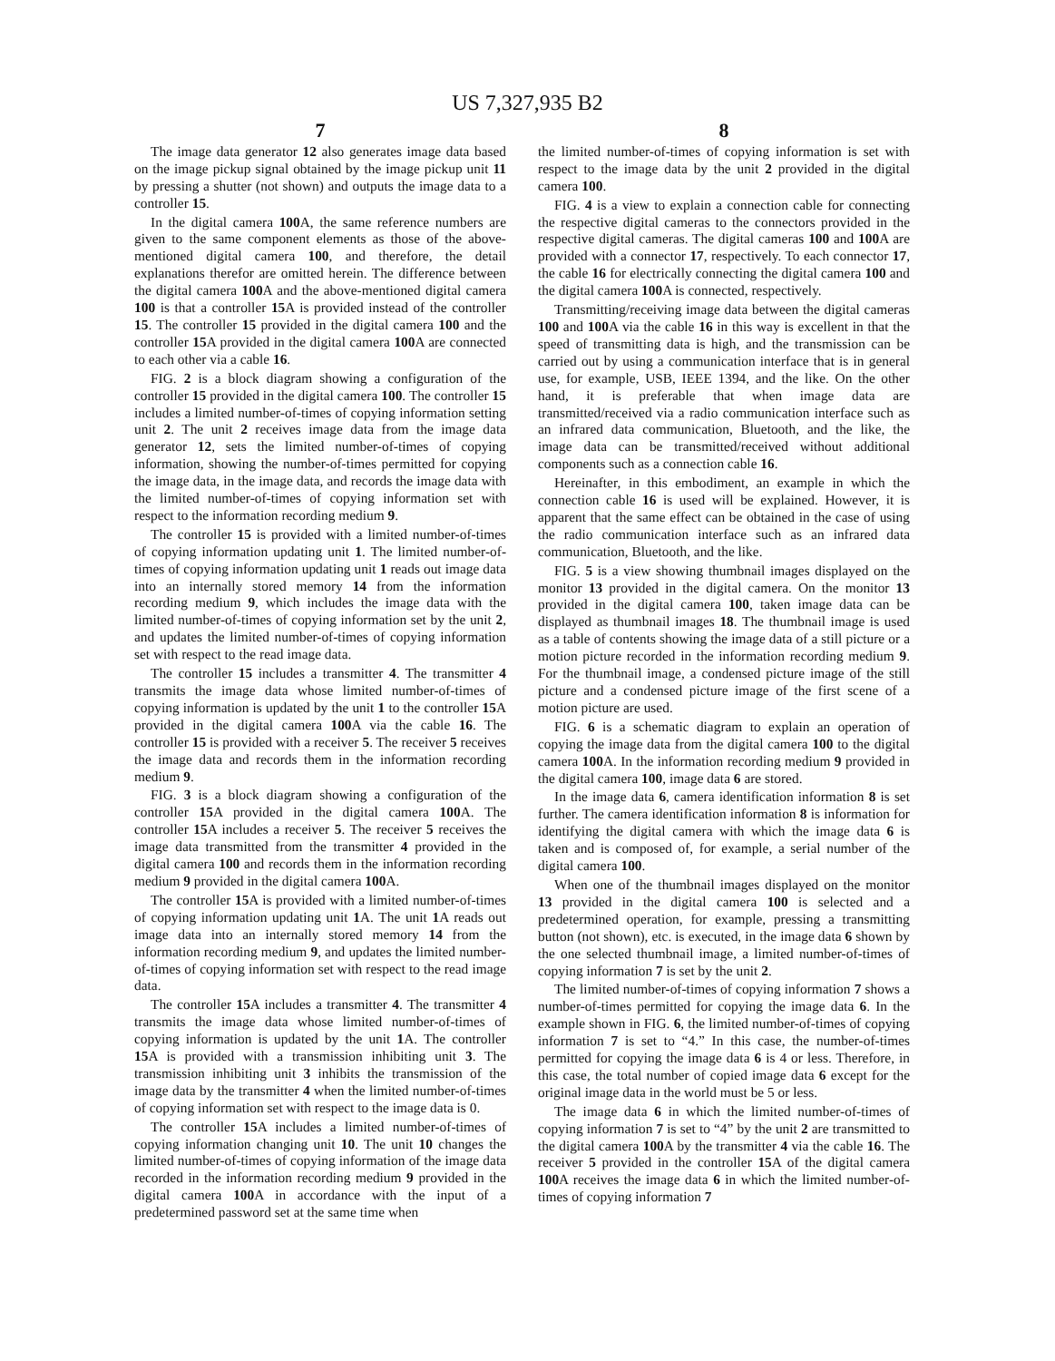US 7,327,935 B2
7
The image data generator 12 also generates image data based on the image pickup signal obtained by the image pickup unit 11 by pressing a shutter (not shown) and outputs the image data to a controller 15.
In the digital camera 100 A, the same reference numbers are given to the same component elements as those of the above-mentioned digital camera 100, and therefore, the detail explanations therefor are omitted herein. The difference between the digital camera 100 A and the above-mentioned digital camera 100 is that a controller 15 A is provided instead of the controller 15. The controller 15 provided in the digital camera 100 and the controller 15 A provided in the digital camera 100 A are connected to each other via a cable 16.
FIG. 2 is a block diagram showing a configuration of the controller 15 provided in the digital camera 100. The controller 15 includes a limited number-of-times of copying information setting unit 2. The unit 2 receives image data from the image data generator 12, sets the limited number-of-times of copying information, showing the number-of-times permitted for copying the image data, in the image data, and records the image data with the limited number-of-times of copying information set with respect to the information recording medium 9.
The controller 15 is provided with a limited number-of-times of copying information updating unit 1. The limited number-of-times of copying information updating unit 1 reads out image data into an internally stored memory 14 from the information recording medium 9, which includes the image data with the limited number-of-times of copying information set by the unit 2, and updates the limited number-of-times of copying information set with respect to the read image data.
The controller 15 includes a transmitter 4. The transmitter 4 transmits the image data whose limited number-of-times of copying information is updated by the unit 1 to the controller 15 A provided in the digital camera 100 A via the cable 16. The controller 15 is provided with a receiver 5. The receiver 5 receives the image data and records them in the information recording medium 9.
FIG. 3 is a block diagram showing a configuration of the controller 15 A provided in the digital camera 100 A. The controller 15 A includes a receiver 5. The receiver 5 receives the image data transmitted from the transmitter 4 provided in the digital camera 100 and records them in the information recording medium 9 provided in the digital camera 100 A.
The controller 15 A is provided with a limited number-of-times of copying information updating unit 1 A. The unit 1 A reads out image data into an internally stored memory 14 from the information recording medium 9, and updates the limited number-of-times of copying information set with respect to the read image data.
The controller 15 A includes a transmitter 4. The transmitter 4 transmits the image data whose limited number-of-times of copying information is updated by the unit 1 A. The controller 15 A is provided with a transmission inhibiting unit 3. The transmission inhibiting unit 3 inhibits the transmission of the image data by the transmitter 4 when the limited number-of-times of copying information set with respect to the image data is 0.
The controller 15 A includes a limited number-of-times of copying information changing unit 10. The unit 10 changes the limited number-of-times of copying information of the image data recorded in the information recording medium 9 provided in the digital camera 100 A in accordance with the input of a predetermined password set at the same time when
8
the limited number-of-times of copying information is set with respect to the image data by the unit 2 provided in the digital camera 100.
FIG. 4 is a view to explain a connection cable for connecting the respective digital cameras to the connectors provided in the respective digital cameras. The digital cameras 100 and 100 A are provided with a connector 17, respectively. To each connector 17, the cable 16 for electrically connecting the digital camera 100 and the digital camera 100 A is connected, respectively.
Transmitting/receiving image data between the digital cameras 100 and 100 A via the cable 16 in this way is excellent in that the speed of transmitting data is high, and the transmission can be carried out by using a communication interface that is in general use, for example, USB, IEEE 1394, and the like. On the other hand, it is preferable that when image data are transmitted/received via a radio communication interface such as an infrared data communication, Bluetooth, and the like, the image data can be transmitted/received without additional components such as a connection cable 16.
Hereinafter, in this embodiment, an example in which the connection cable 16 is used will be explained. However, it is apparent that the same effect can be obtained in the case of using the radio communication interface such as an infrared data communication, Bluetooth, and the like.
FIG. 5 is a view showing thumbnail images displayed on the monitor 13 provided in the digital camera. On the monitor 13 provided in the digital camera 100, taken image data can be displayed as thumbnail images 18. The thumbnail image is used as a table of contents showing the image data of a still picture or a motion picture recorded in the information recording medium 9. For the thumbnail image, a condensed picture image of the still picture and a condensed picture image of the first scene of a motion picture are used.
FIG. 6 is a schematic diagram to explain an operation of copying the image data from the digital camera 100 to the digital camera 100 A. In the information recording medium 9 provided in the digital camera 100, image data 6 are stored.
In the image data 6, camera identification information 8 is set further. The camera identification information 8 is information for identifying the digital camera with which the image data 6 is taken and is composed of, for example, a serial number of the digital camera 100.
When one of the thumbnail images displayed on the monitor 13 provided in the digital camera 100 is selected and a predetermined operation, for example, pressing a transmitting button (not shown), etc. is executed, in the image data 6 shown by the one selected thumbnail image, a limited number-of-times of copying information 7 is set by the unit 2.
The limited number-of-times of copying information 7 shows a number-of-times permitted for copying the image data 6. In the example shown in FIG. 6, the limited number-of-times of copying information 7 is set to “4.” In this case, the number-of-times permitted for copying the image data 6 is 4 or less. Therefore, in this case, the total number of copied image data 6 except for the original image data in the world must be 5 or less.
The image data 6 in which the limited number-of-times of copying information 7 is set to “4” by the unit 2 are transmitted to the digital camera 100 A by the transmitter 4 via the cable 16. The receiver 5 provided in the controller 15 A of the digital camera 100 A receives the image data 6 in which the limited number-of-times of copying information 7